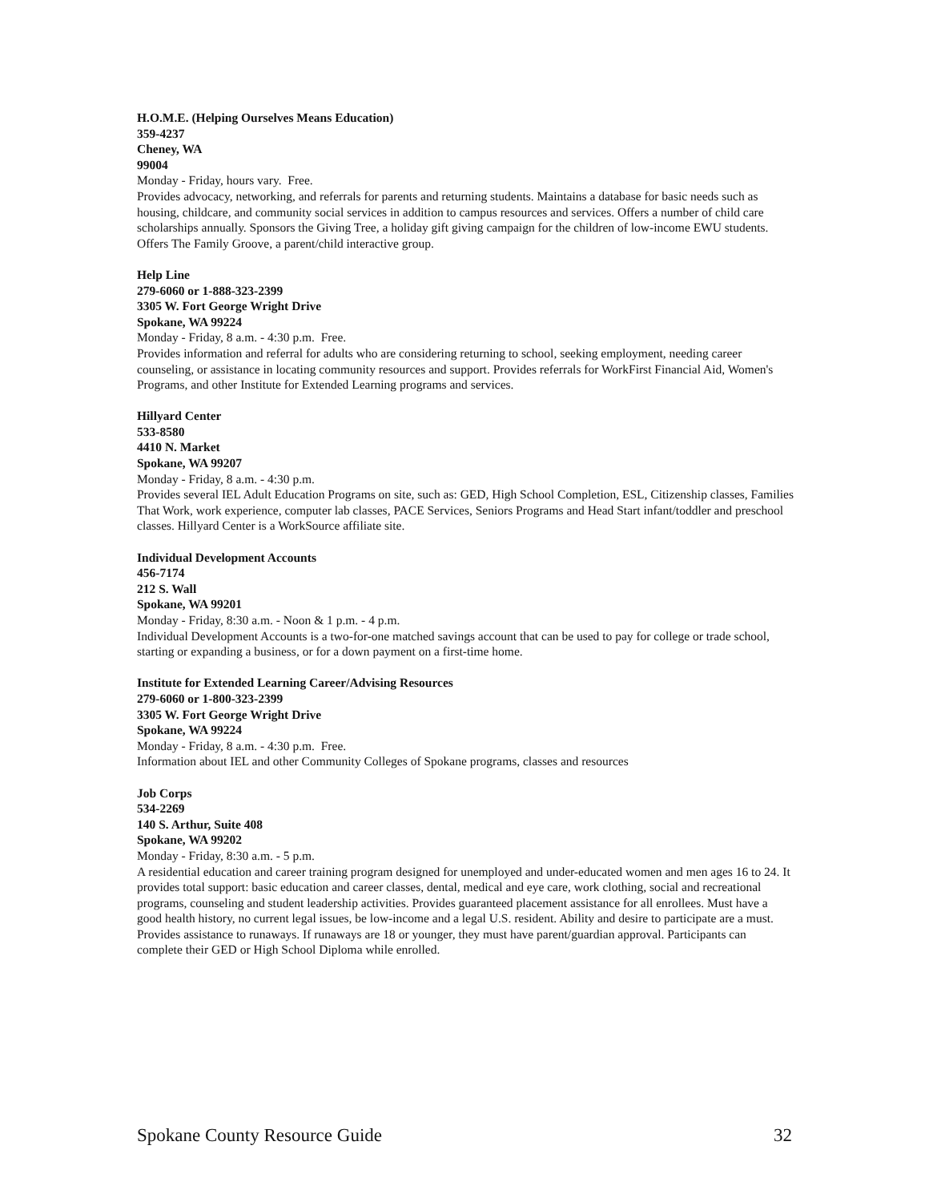H.O.M.E. (Helping Ourselves Means Education)
359-4237
Cheney, WA
99004
Monday - Friday, hours vary. Free.
Provides advocacy, networking, and referrals for parents and returning students. Maintains a database for basic needs such as housing, childcare, and community social services in addition to campus resources and services. Offers a number of child care scholarships annually. Sponsors the Giving Tree, a holiday gift giving campaign for the children of low-income EWU students. Offers The Family Groove, a parent/child interactive group.
Help Line
279-6060 or 1-888-323-2399
3305 W. Fort George Wright Drive
Spokane, WA 99224
Monday - Friday, 8 a.m. - 4:30 p.m. Free.
Provides information and referral for adults who are considering returning to school, seeking employment, needing career counseling, or assistance in locating community resources and support. Provides referrals for WorkFirst Financial Aid, Women's Programs, and other Institute for Extended Learning programs and services.
Hillyard Center
533-8580
4410 N. Market
Spokane, WA 99207
Monday - Friday, 8 a.m. - 4:30 p.m.
Provides several IEL Adult Education Programs on site, such as: GED, High School Completion, ESL, Citizenship classes, Families That Work, work experience, computer lab classes, PACE Services, Seniors Programs and Head Start infant/toddler and preschool classes. Hillyard Center is a WorkSource affiliate site.
Individual Development Accounts
456-7174
212 S. Wall
Spokane, WA 99201
Monday - Friday, 8:30 a.m. - Noon & 1 p.m. - 4 p.m.
Individual Development Accounts is a two-for-one matched savings account that can be used to pay for college or trade school, starting or expanding a business, or for a down payment on a first-time home.
Institute for Extended Learning Career/Advising Resources
279-6060 or 1-800-323-2399
3305 W. Fort George Wright Drive
Spokane, WA 99224
Monday - Friday, 8 a.m. - 4:30 p.m. Free.
Information about IEL and other Community Colleges of Spokane programs, classes and resources
Job Corps
534-2269
140 S. Arthur, Suite 408
Spokane, WA 99202
Monday - Friday, 8:30 a.m. - 5 p.m.
A residential education and career training program designed for unemployed and under-educated women and men ages 16 to 24. It provides total support: basic education and career classes, dental, medical and eye care, work clothing, social and recreational programs, counseling and student leadership activities. Provides guaranteed placement assistance for all enrollees. Must have a good health history, no current legal issues, be low-income and a legal U.S. resident. Ability and desire to participate are a must. Provides assistance to runaways. If runaways are 18 or younger, they must have parent/guardian approval. Participants can complete their GED or High School Diploma while enrolled.
Spokane County Resource Guide 32